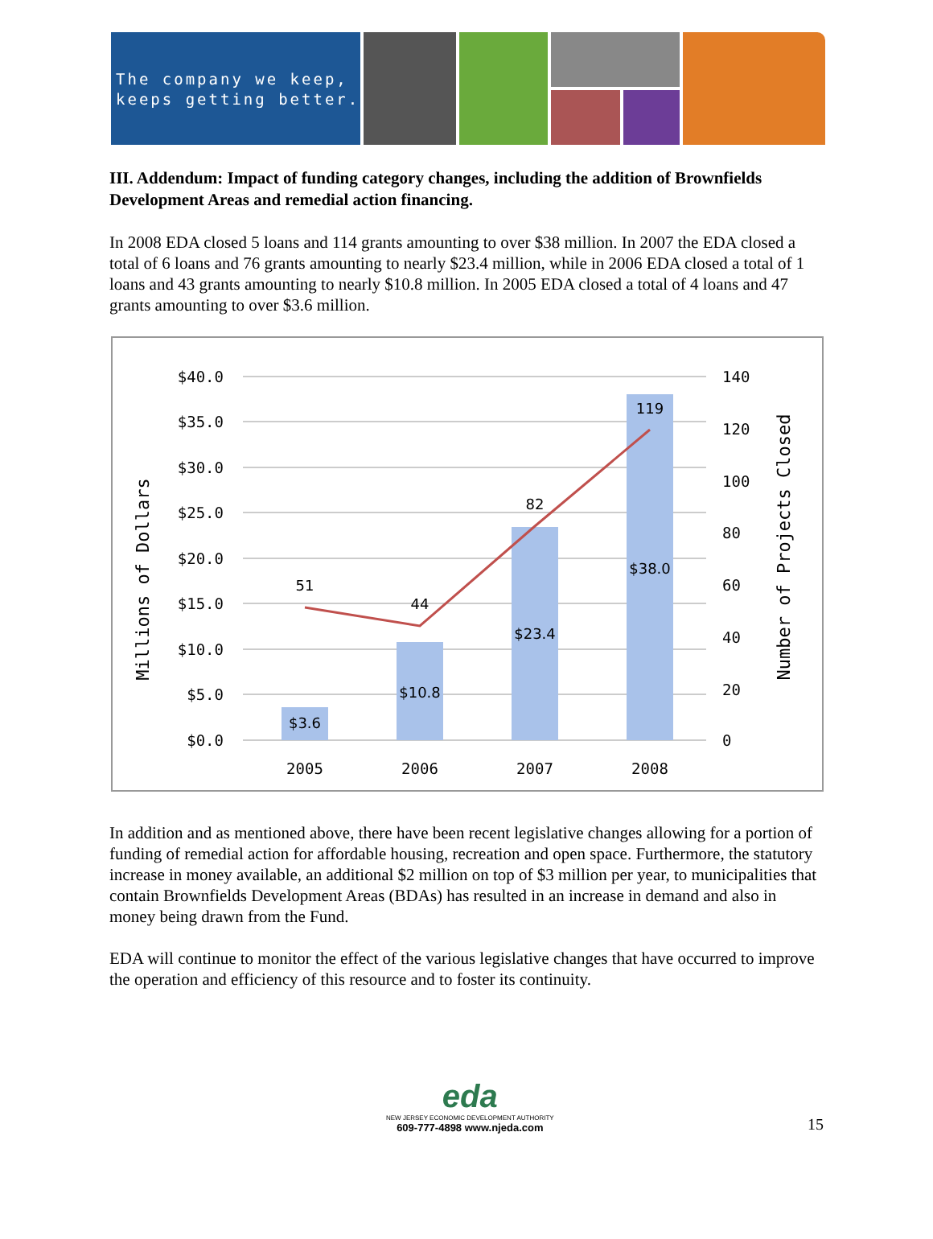The company we keep,
keeps getting better.
III. Addendum: Impact of funding category changes, including the addition of Brownfields Development Areas and remedial action financing.
In 2008 EDA closed 5 loans and 114 grants amounting to over $38 million. In 2007 the EDA closed a total of 6 loans and 76 grants amounting to nearly $23.4 million, while in 2006 EDA closed a total of 1 loans and 43 grants amounting to nearly $10.8 million. In 2005 EDA closed a total of 4 loans and 47 grants amounting to over $3.6 million.
$40.0
$35.0
$30.0
$25.0
$20.0
$15.0
$10.0
$5.0
$0.0
140
120
100
80
60
40
20
0
$3.6
$10.8
$23.4
$38.0
51
44
82
119
2005
2006
2007
2008
Millions of Dollars
Number of Projects Closed
In addition and as mentioned above, there have been recent legislative changes allowing for a portion of funding of remedial action for affordable housing, recreation and open space. Furthermore, the statutory increase in money available, an additional $2 million on top of $3 million per year, to municipalities that contain Brownfields Development Areas (BDAs) has resulted in an increase in demand and also in money being drawn from the Fund.
EDA will continue to monitor the effect of the various legislative changes that have occurred to improve the operation and efficiency of this resource and to foster its continuity.
eda
NEW JERSEY ECONOMIC DEVELOPMENT AUTHORITY
609-777-4898 www.njeda.com
15